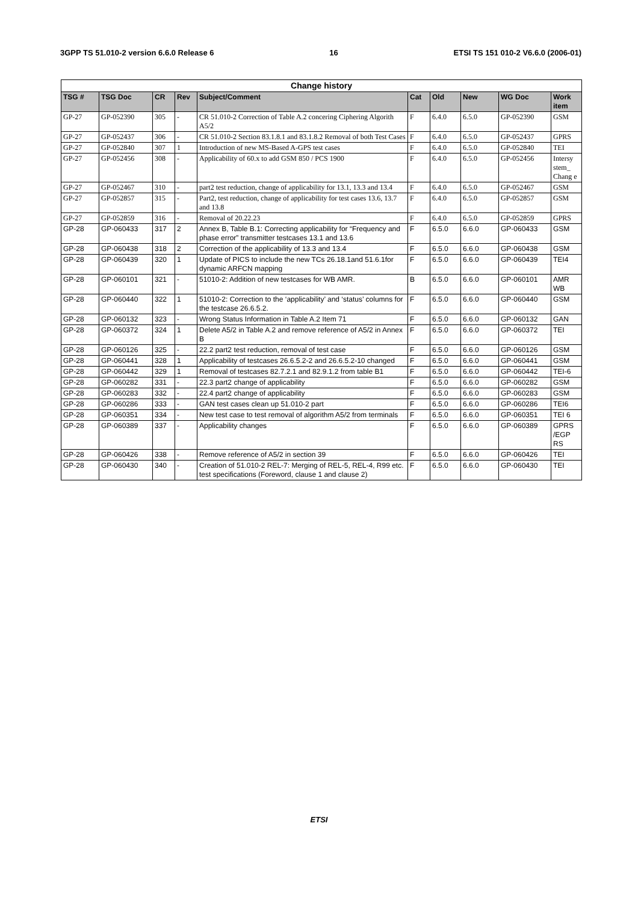3GPP TS 51.010-2 version 6.6.0 Release 6 16 ETSI TS 151 010-2 V6.6.0 (2006-01)
| Change history | | | | | | | | | |
| --- | --- | --- | --- | --- | --- | --- | --- | --- | --- |
| TSG # | TSG Doc | CR | Rev | Subject/Comment | Cat | Old | New | WG Doc | Work item |
| GP-27 | GP-052390 | 305 | - | CR 51.010-2 Correction of Table A.2 concering Ciphering Algorith A5/2 | F | 6.4.0 | 6.5.0 | GP-052390 | GSM |
| GP-27 | GP-052437 | 306 | - | CR 51.010-2 Section 83.1.8.1 and 83.1.8.2 Removal of both Test Cases | F | 6.4.0 | 6.5.0 | GP-052437 | GPRS |
| GP-27 | GP-052840 | 307 | 1 | Introduction of new MS-Based A-GPS test cases | F | 6.4.0 | 6.5.0 | GP-052840 | TEI |
| GP-27 | GP-052456 | 308 | - | Applicability of 60.x to add GSM 850 / PCS 1900 | F | 6.4.0 | 6.5.0 | GP-052456 | Intersy stem_ Chang e |
| GP-27 | GP-052467 | 310 | - | part2 test reduction, change of applicability for 13.1, 13.3 and 13.4 | F | 6.4.0 | 6.5.0 | GP-052467 | GSM |
| GP-27 | GP-052857 | 315 | - | Part2, test reduction, change of applicability for test cases 13.6, 13.7 and 13.8 | F | 6.4.0 | 6.5.0 | GP-052857 | GSM |
| GP-27 | GP-052859 | 316 | - | Removal of 20.22.23 | F | 6.4.0 | 6.5.0 | GP-052859 | GPRS |
| GP-28 | GP-060433 | 317 | 2 | Annex B, Table B.1: Correcting applicability for “Frequency and phase error” transmitter testcases 13.1 and 13.6 | F | 6.5.0 | 6.6.0 | GP-060433 | GSM |
| GP-28 | GP-060438 | 318 | 2 | Correction of the applicability of 13.3 and 13.4 | F | 6.5.0 | 6.6.0 | GP-060438 | GSM |
| GP-28 | GP-060439 | 320 | 1 | Update of PICS to include the new TCs 26.18.1and 51.6.1for dynamic ARFCN mapping | F | 6.5.0 | 6.6.0 | GP-060439 | TEI4 |
| GP-28 | GP-060101 | 321 | - | 51010-2: Addition of new testcases for WB AMR. | B | 6.5.0 | 6.6.0 | GP-060101 | AMR WB |
| GP-28 | GP-060440 | 322 | 1 | 51010-2: Correction to the ‘applicability’ and ‘status’ columns for the testcase 26.6.5.2. | F | 6.5.0 | 6.6.0 | GP-060440 | GSM |
| GP-28 | GP-060132 | 323 | - | Wrong Status Information in Table A.2 Item 71 | F | 6.5.0 | 6.6.0 | GP-060132 | GAN |
| GP-28 | GP-060372 | 324 | 1 | Delete A5/2 in Table A.2 and remove reference of A5/2 in Annex B | F | 6.5.0 | 6.6.0 | GP-060372 | TEI |
| GP-28 | GP-060126 | 325 | - | 22.2 part2 test reduction, removal of test case | F | 6.5.0 | 6.6.0 | GP-060126 | GSM |
| GP-28 | GP-060441 | 328 | 1 | Applicability of testcases 26.6.5.2-2 and 26.6.5.2-10 changed | F | 6.5.0 | 6.6.0 | GP-060441 | GSM |
| GP-28 | GP-060442 | 329 | 1 | Removal of testcases 82.7.2.1 and 82.9.1.2 from table B1 | F | 6.5.0 | 6.6.0 | GP-060442 | TEI-6 |
| GP-28 | GP-060282 | 331 | - | 22.3 part2 change of applicability | F | 6.5.0 | 6.6.0 | GP-060282 | GSM |
| GP-28 | GP-060283 | 332 | - | 22.4 part2 change of applicability | F | 6.5.0 | 6.6.0 | GP-060283 | GSM |
| GP-28 | GP-060286 | 333 | - | GAN test cases clean up 51.010-2 part | F | 6.5.0 | 6.6.0 | GP-060286 | TEI6 |
| GP-28 | GP-060351 | 334 | - | New test case to test removal of algorithm A5/2 from terminals | F | 6.5.0 | 6.6.0 | GP-060351 | TEI 6 |
| GP-28 | GP-060389 | 337 | - | Applicability changes | F | 6.5.0 | 6.6.0 | GP-060389 | GPRS /EGP RS |
| GP-28 | GP-060426 | 338 | - | Remove reference of A5/2 in section 39 | F | 6.5.0 | 6.6.0 | GP-060426 | TEI |
| GP-28 | GP-060430 | 340 | - | Creation of 51.010-2 REL-7: Merging of REL-5, REL-4, R99 etc. test specifications (Foreword, clause 1 and clause 2) | F | 6.5.0 | 6.6.0 | GP-060430 | TEI |
ETSI